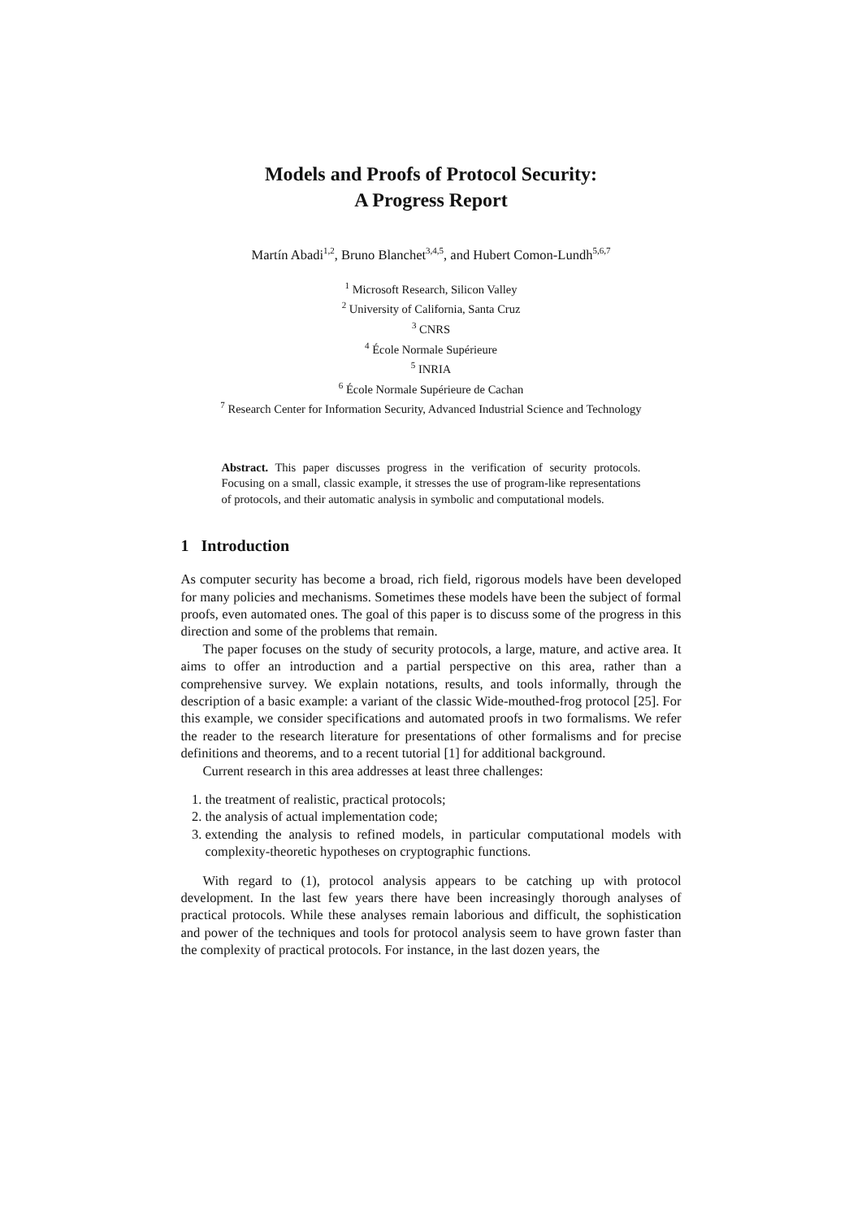Models and Proofs of Protocol Security:
A Progress Report
Martín Abadi<sup>1,2</sup>, Bruno Blanchet<sup>3,4,5</sup>, and Hubert Comon-Lundh<sup>5,6,7</sup>
<sup>1</sup> Microsoft Research, Silicon Valley
<sup>2</sup> University of California, Santa Cruz
<sup>3</sup> CNRS
<sup>4</sup> École Normale Supérieure
<sup>5</sup> INRIA
<sup>6</sup> École Normale Supérieure de Cachan
<sup>7</sup> Research Center for Information Security, Advanced Industrial Science and Technology
Abstract. This paper discusses progress in the verification of security protocols. Focusing on a small, classic example, it stresses the use of program-like representations of protocols, and their automatic analysis in symbolic and computational models.
1 Introduction
As computer security has become a broad, rich field, rigorous models have been developed for many policies and mechanisms. Sometimes these models have been the subject of formal proofs, even automated ones. The goal of this paper is to discuss some of the progress in this direction and some of the problems that remain.
The paper focuses on the study of security protocols, a large, mature, and active area. It aims to offer an introduction and a partial perspective on this area, rather than a comprehensive survey. We explain notations, results, and tools informally, through the description of a basic example: a variant of the classic Wide-mouthed-frog protocol [25]. For this example, we consider specifications and automated proofs in two formalisms. We refer the reader to the research literature for presentations of other formalisms and for precise definitions and theorems, and to a recent tutorial [1] for additional background.
Current research in this area addresses at least three challenges:
1. the treatment of realistic, practical protocols;
2. the analysis of actual implementation code;
3. extending the analysis to refined models, in particular computational models with complexity-theoretic hypotheses on cryptographic functions.
With regard to (1), protocol analysis appears to be catching up with protocol development. In the last few years there have been increasingly thorough analyses of practical protocols. While these analyses remain laborious and difficult, the sophistication and power of the techniques and tools for protocol analysis seem to have grown faster than the complexity of practical protocols. For instance, in the last dozen years, the